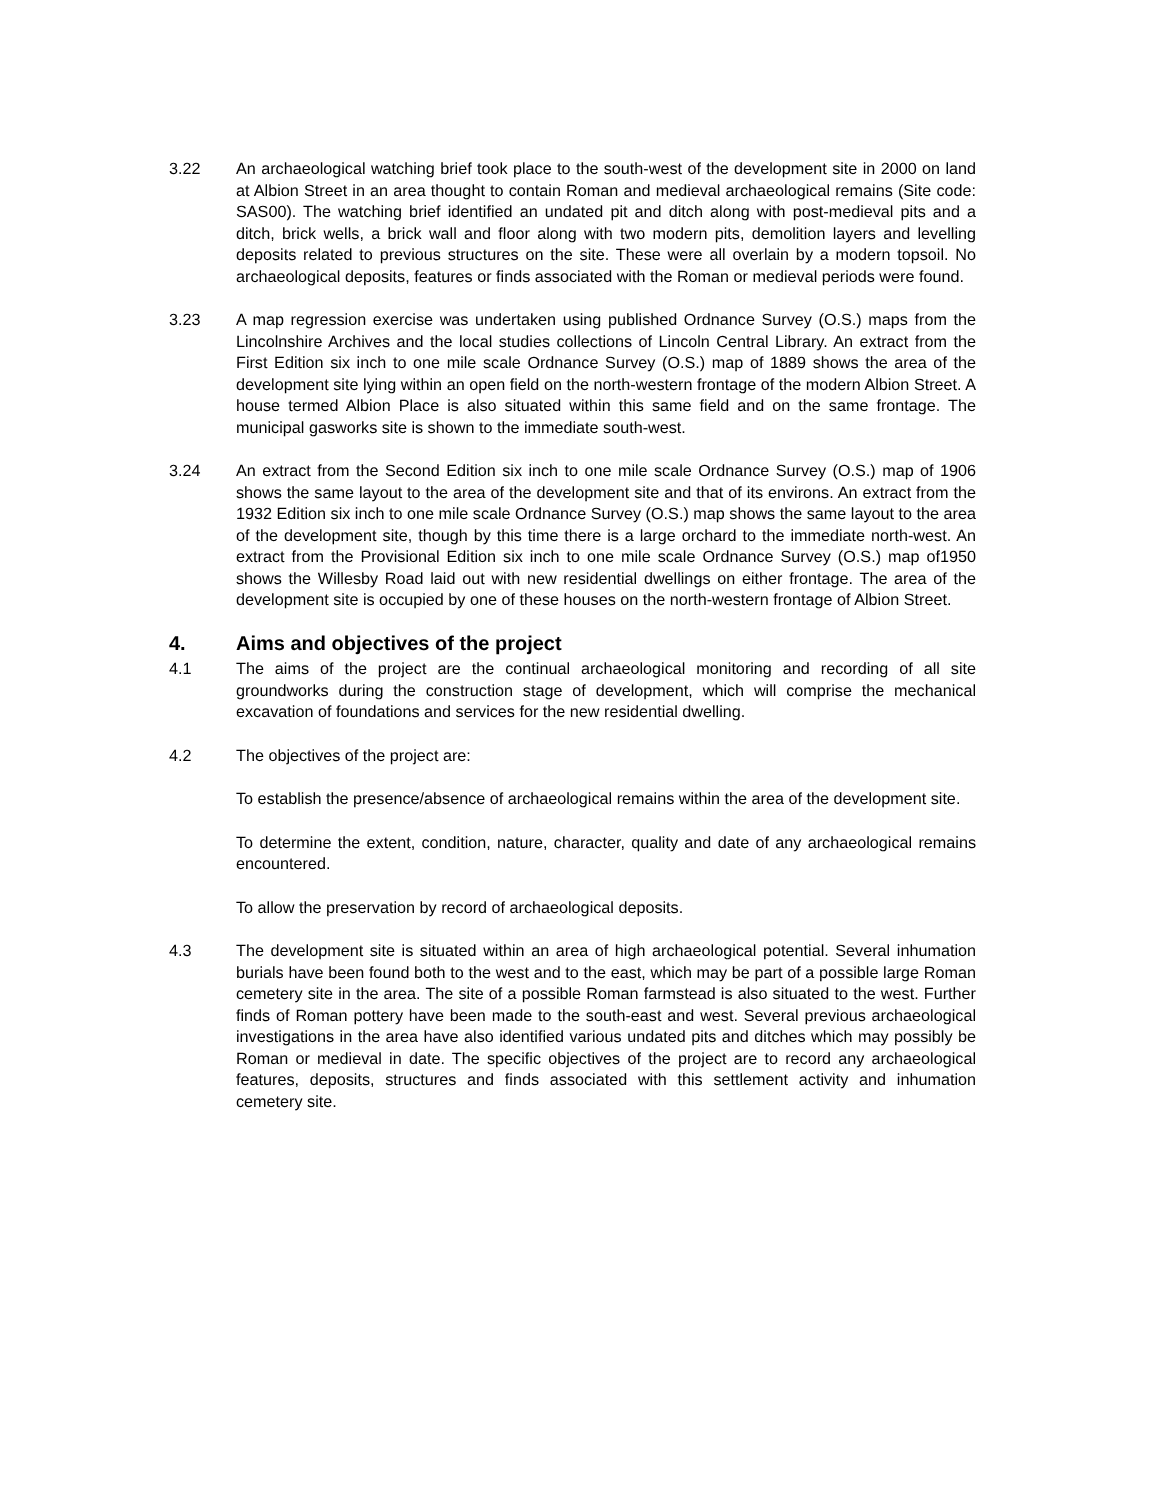3.22 An archaeological watching brief took place to the south-west of the development site in 2000 on land at Albion Street in an area thought to contain Roman and medieval archaeological remains (Site code: SAS00). The watching brief identified an undated pit and ditch along with post-medieval pits and a ditch, brick wells, a brick wall and floor along with two modern pits, demolition layers and levelling deposits related to previous structures on the site. These were all overlain by a modern topsoil. No archaeological deposits, features or finds associated with the Roman or medieval periods were found.
3.23 A map regression exercise was undertaken using published Ordnance Survey (O.S.) maps from the Lincolnshire Archives and the local studies collections of Lincoln Central Library. An extract from the First Edition six inch to one mile scale Ordnance Survey (O.S.) map of 1889 shows the area of the development site lying within an open field on the north-western frontage of the modern Albion Street. A house termed Albion Place is also situated within this same field and on the same frontage. The municipal gasworks site is shown to the immediate south-west.
3.24 An extract from the Second Edition six inch to one mile scale Ordnance Survey (O.S.) map of 1906 shows the same layout to the area of the development site and that of its environs. An extract from the 1932 Edition six inch to one mile scale Ordnance Survey (O.S.) map shows the same layout to the area of the development site, though by this time there is a large orchard to the immediate north-west. An extract from the Provisional Edition six inch to one mile scale Ordnance Survey (O.S.) map of1950 shows the Willesby Road laid out with new residential dwellings on either frontage. The area of the development site is occupied by one of these houses on the north-western frontage of Albion Street.
4. Aims and objectives of the project
4.1 The aims of the project are the continual archaeological monitoring and recording of all site groundworks during the construction stage of development, which will comprise the mechanical excavation of foundations and services for the new residential dwelling.
4.2 The objectives of the project are:
To establish the presence/absence of archaeological remains within the area of the development site.
To determine the extent, condition, nature, character, quality and date of any archaeological remains encountered.
To allow the preservation by record of archaeological deposits.
4.3 The development site is situated within an area of high archaeological potential. Several inhumation burials have been found both to the west and to the east, which may be part of a possible large Roman cemetery site in the area. The site of a possible Roman farmstead is also situated to the west. Further finds of Roman pottery have been made to the south-east and west. Several previous archaeological investigations in the area have also identified various undated pits and ditches which may possibly be Roman or medieval in date. The specific objectives of the project are to record any archaeological features, deposits, structures and finds associated with this settlement activity and inhumation cemetery site.